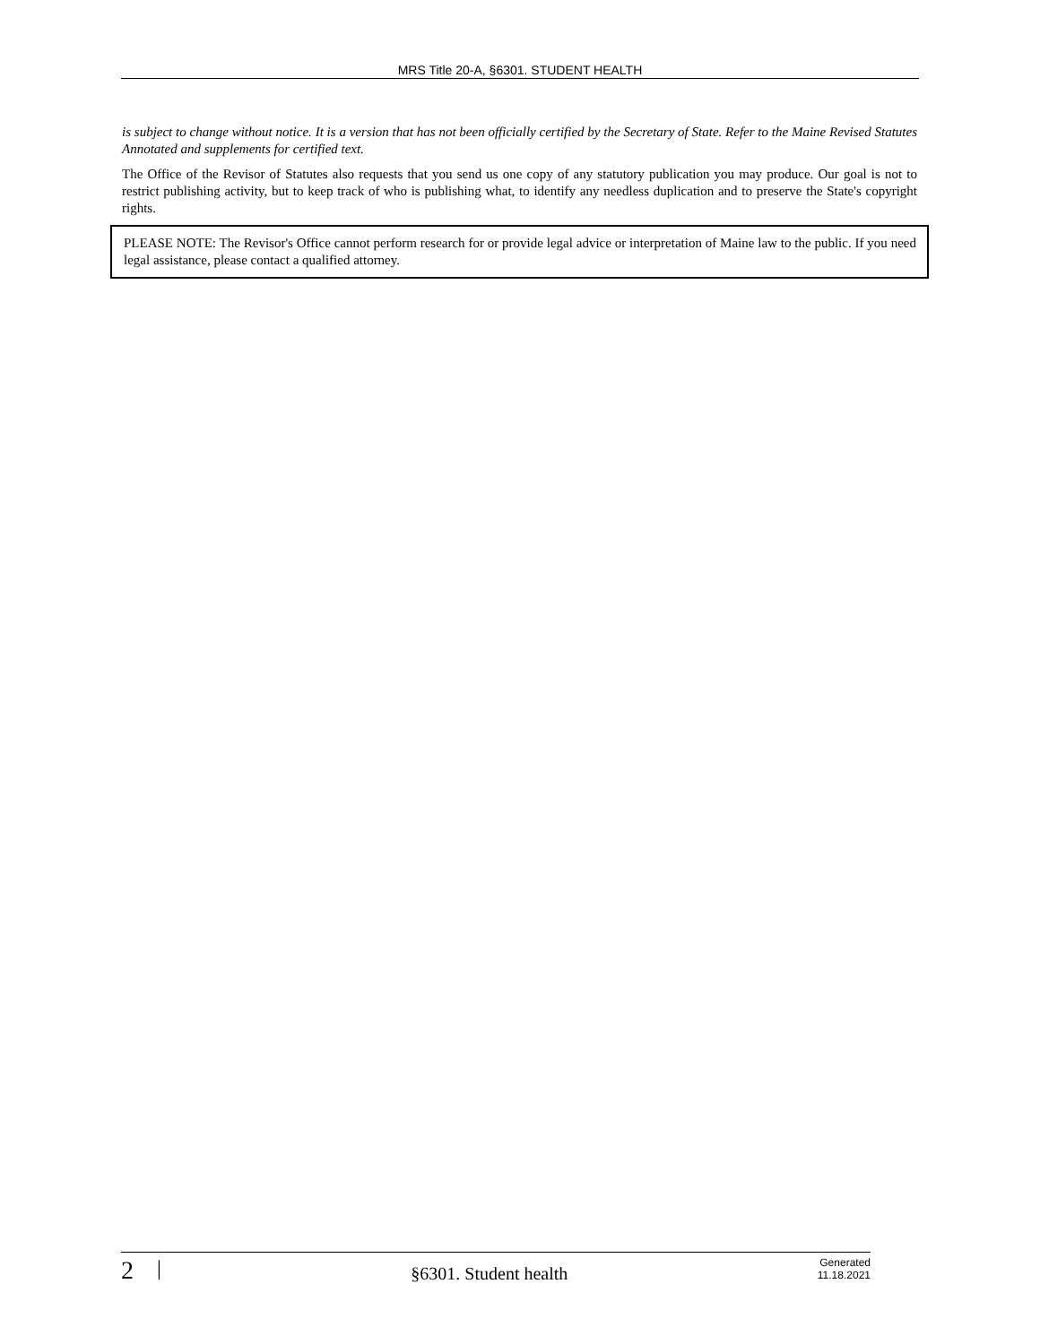MRS Title 20-A, §6301. STUDENT HEALTH
is subject to change without notice. It is a version that has not been officially certified by the Secretary of State. Refer to the Maine Revised Statutes Annotated and supplements for certified text.
The Office of the Revisor of Statutes also requests that you send us one copy of any statutory publication you may produce. Our goal is not to restrict publishing activity, but to keep track of who is publishing what, to identify any needless duplication and to preserve the State's copyright rights.
PLEASE NOTE: The Revisor's Office cannot perform research for or provide legal advice or interpretation of Maine law to the public. If you need legal assistance, please contact a qualified attorney.
2
|
§6301. Student health
Generated
11.18.2021